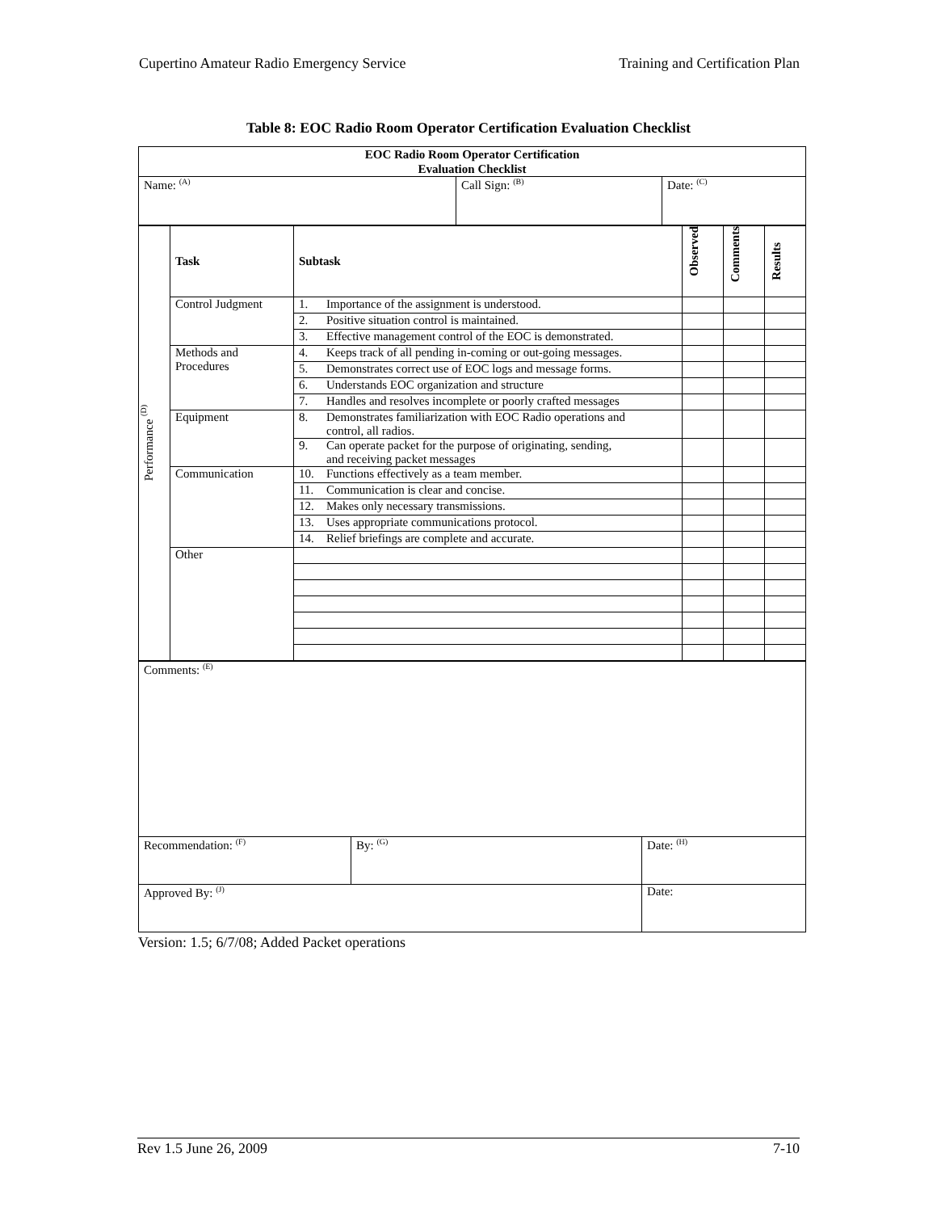Cupertino Amateur Radio Emergency Service Training and Certification Plan
Table 8: EOC Radio Room Operator Certification Evaluation Checklist
| EOC Radio Room Operator Certification Evaluation Checklist | | |
| Name: <sup>(A)</sup> | Call Sign: <sup>(B)</sup> | Date: <sup>(C)</sup> |
| Performance <sup>(D)</sup> | Task | Subtask | Observed | Comments | Results |
| | Control Judgment | 1. Importance of the assignment is understood. | | | |
| | | 2. Positive situation control is maintained. | | | |
| | | 3. Effective management control of the EOC is demonstrated. | | | |
| | Methods and Procedures | 4. Keeps track of all pending in-coming or out-going messages. | | | |
| | | 5. Demonstrates correct use of EOC logs and message forms. | | | |
| | | 6. Understands EOC organization and structure | | | |
| | | 7. Handles and resolves incomplete or poorly crafted messages | | | |
| | Equipment | 8. Demonstrates familiarization with EOC Radio operations and control, all radios. | | | |
| | | 9. Can operate packet for the purpose of originating, sending, and receiving packet messages | | | |
| | Communication | 10. Functions effectively as a team member. | | | |
| | | 11. Communication is clear and concise. | | | |
| | | 12. Makes only necessary transmissions. | | | |
| | | 13. Uses appropriate communications protocol. | | | |
| | | 14. Relief briefings are complete and accurate. | | | |
| | Other | | | | |
| Comments: <sup>(E)</sup> | | |
| Recommendation: <sup>(F)</sup> | By: <sup>(G)</sup> | Date: <sup>(H)</sup> |
| Approved By: <sup>(J)</sup> | | Date: |
Version: 1.5; 6/7/08; Added Packet operations
Rev 1.5 June 26, 2009 7-10